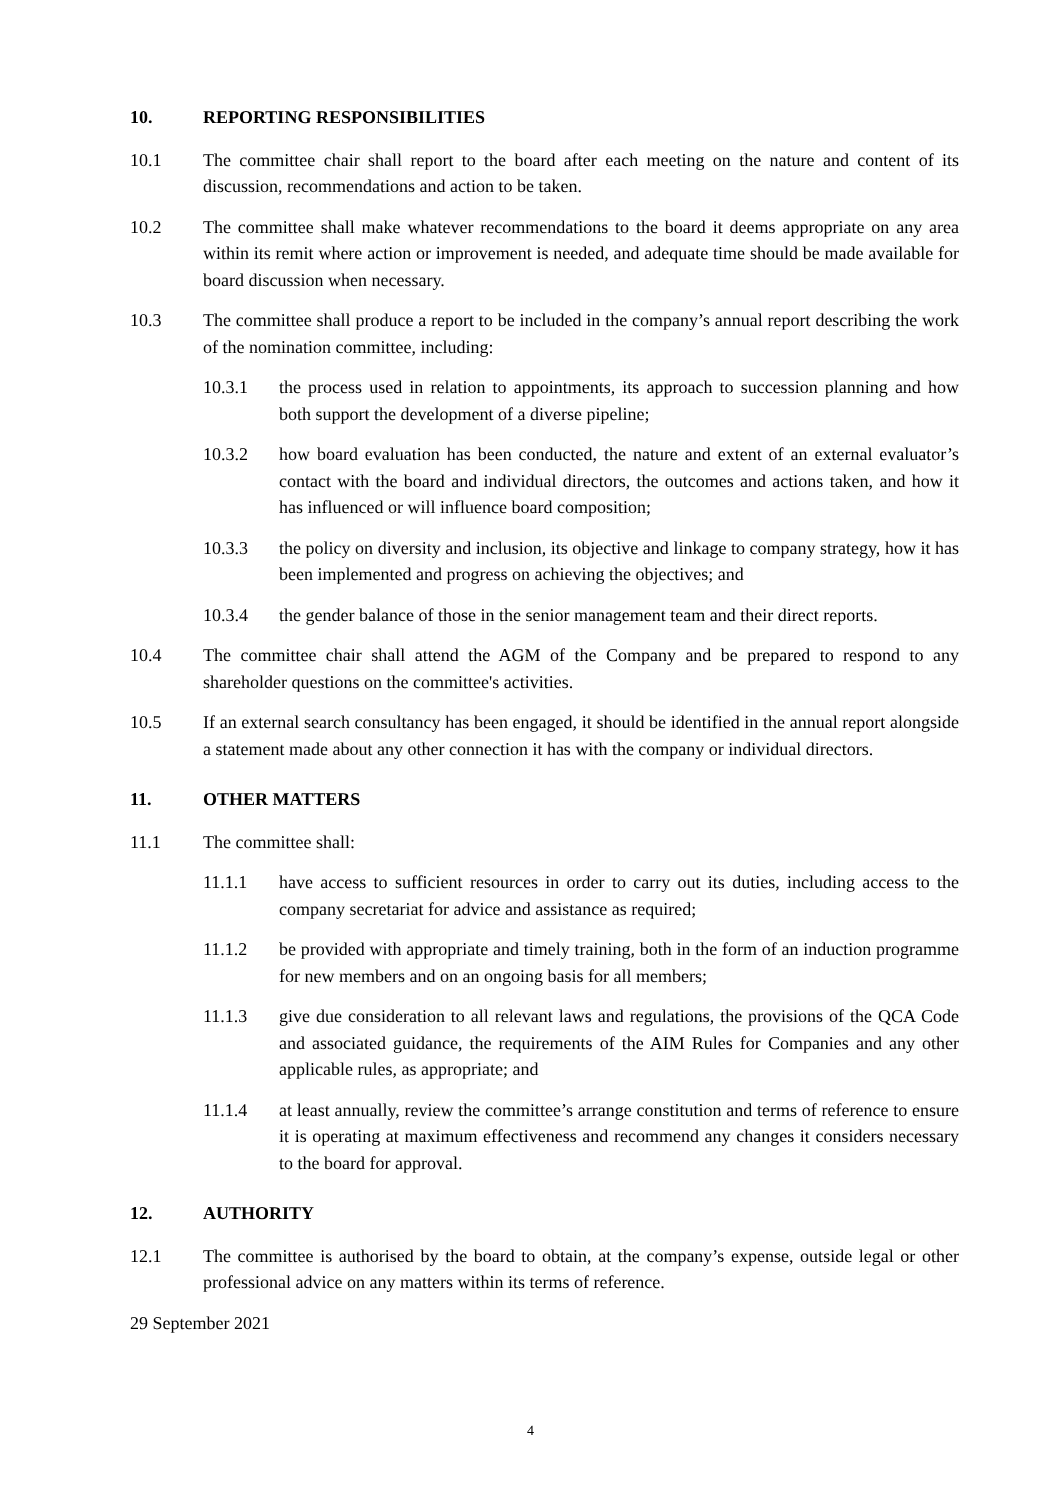10. REPORTING RESPONSIBILITIES
10.1 The committee chair shall report to the board after each meeting on the nature and content of its discussion, recommendations and action to be taken.
10.2 The committee shall make whatever recommendations to the board it deems appropriate on any area within its remit where action or improvement is needed, and adequate time should be made available for board discussion when necessary.
10.3 The committee shall produce a report to be included in the company’s annual report describing the work of the nomination committee, including:
10.3.1 the process used in relation to appointments, its approach to succession planning and how both support the development of a diverse pipeline;
10.3.2 how board evaluation has been conducted, the nature and extent of an external evaluator’s contact with the board and individual directors, the outcomes and actions taken, and how it has influenced or will influence board composition;
10.3.3 the policy on diversity and inclusion, its objective and linkage to company strategy, how it has been implemented and progress on achieving the objectives; and
10.3.4 the gender balance of those in the senior management team and their direct reports.
10.4 The committee chair shall attend the AGM of the Company and be prepared to respond to any shareholder questions on the committee's activities.
10.5 If an external search consultancy has been engaged, it should be identified in the annual report alongside a statement made about any other connection it has with the company or individual directors.
11. OTHER MATTERS
11.1 The committee shall:
11.1.1 have access to sufficient resources in order to carry out its duties, including access to the company secretariat for advice and assistance as required;
11.1.2 be provided with appropriate and timely training, both in the form of an induction programme for new members and on an ongoing basis for all members;
11.1.3 give due consideration to all relevant laws and regulations, the provisions of the QCA Code and associated guidance, the requirements of the AIM Rules for Companies and any other applicable rules, as appropriate; and
11.1.4 at least annually, review the committee’s arrange constitution and terms of reference to ensure it is operating at maximum effectiveness and recommend any changes it considers necessary to the board for approval.
12. AUTHORITY
12.1 The committee is authorised by the board to obtain, at the company’s expense, outside legal or other professional advice on any matters within its terms of reference.
29 September 2021
4